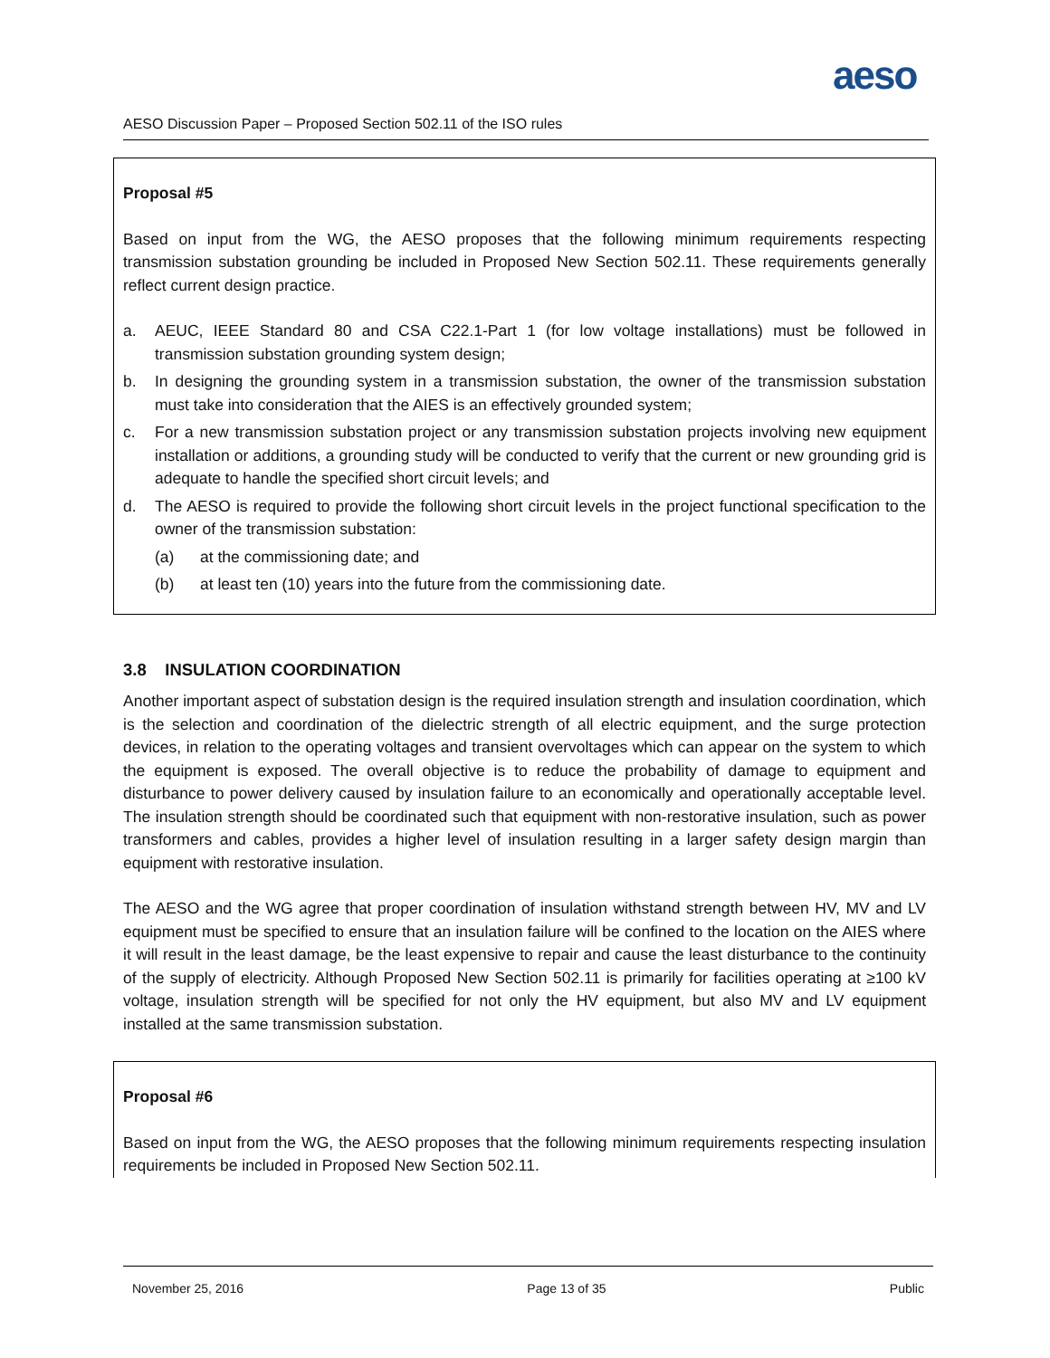aeso
AESO Discussion Paper – Proposed Section 502.11 of the ISO rules
Proposal #5
Based on input from the WG, the AESO proposes that the following minimum requirements respecting transmission substation grounding be included in Proposed New Section 502.11. These requirements generally reflect current design practice.
a. AEUC, IEEE Standard 80 and CSA C22.1-Part 1 (for low voltage installations) must be followed in transmission substation grounding system design;
b. In designing the grounding system in a transmission substation, the owner of the transmission substation must take into consideration that the AIES is an effectively grounded system;
c. For a new transmission substation project or any transmission substation projects involving new equipment installation or additions, a grounding study will be conducted to verify that the current or new grounding grid is adequate to handle the specified short circuit levels; and
d. The AESO is required to provide the following short circuit levels in the project functional specification to the owner of the transmission substation:
(a) at the commissioning date; and
(b) at least ten (10) years into the future from the commissioning date.
3.8 INSULATION COORDINATION
Another important aspect of substation design is the required insulation strength and insulation coordination, which is the selection and coordination of the dielectric strength of all electric equipment, and the surge protection devices, in relation to the operating voltages and transient overvoltages which can appear on the system to which the equipment is exposed. The overall objective is to reduce the probability of damage to equipment and disturbance to power delivery caused by insulation failure to an economically and operationally acceptable level. The insulation strength should be coordinated such that equipment with non-restorative insulation, such as power transformers and cables, provides a higher level of insulation resulting in a larger safety design margin than equipment with restorative insulation.
The AESO and the WG agree that proper coordination of insulation withstand strength between HV, MV and LV equipment must be specified to ensure that an insulation failure will be confined to the location on the AIES where it will result in the least damage, be the least expensive to repair and cause the least disturbance to the continuity of the supply of electricity. Although Proposed New Section 502.11 is primarily for facilities operating at ≥100 kV voltage, insulation strength will be specified for not only the HV equipment, but also MV and LV equipment installed at the same transmission substation.
Proposal #6
Based on input from the WG, the AESO proposes that the following minimum requirements respecting insulation requirements be included in Proposed New Section 502.11.
November 25, 2016 Page 13 of 35 Public